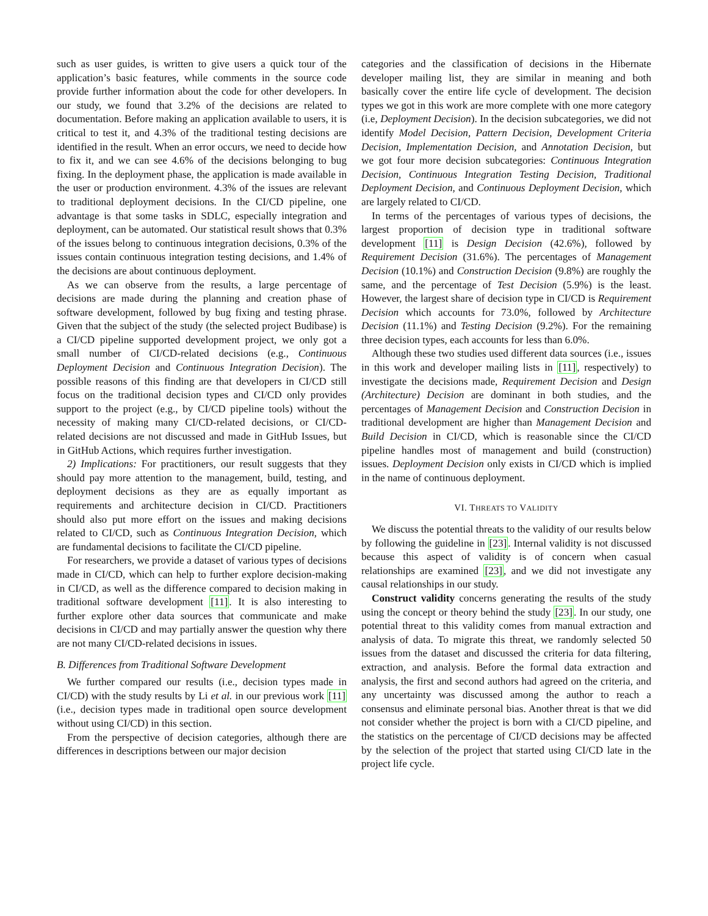such as user guides, is written to give users a quick tour of the application’s basic features, while comments in the source code provide further information about the code for other developers. In our study, we found that 3.2% of the decisions are related to documentation. Before making an application available to users, it is critical to test it, and 4.3% of the traditional testing decisions are identified in the result. When an error occurs, we need to decide how to fix it, and we can see 4.6% of the decisions belonging to bug fixing. In the deployment phase, the application is made available in the user or production environment. 4.3% of the issues are relevant to traditional deployment decisions. In the CI/CD pipeline, one advantage is that some tasks in SDLC, especially integration and deployment, can be automated. Our statistical result shows that 0.3% of the issues belong to continuous integration decisions, 0.3% of the issues contain continuous integration testing decisions, and 1.4% of the decisions are about continuous deployment.
As we can observe from the results, a large percentage of decisions are made during the planning and creation phase of software development, followed by bug fixing and testing phrase. Given that the subject of the study (the selected project Budibase) is a CI/CD pipeline supported development project, we only got a small number of CI/CD-related decisions (e.g., Continuous Deployment Decision and Continuous Integration Decision). The possible reasons of this finding are that developers in CI/CD still focus on the traditional decision types and CI/CD only provides support to the project (e.g., by CI/CD pipeline tools) without the necessity of making many CI/CD-related decisions, or CI/CD-related decisions are not discussed and made in GitHub Issues, but in GitHub Actions, which requires further investigation.
2) Implications: For practitioners, our result suggests that they should pay more attention to the management, build, testing, and deployment decisions as they are as equally important as requirements and architecture decision in CI/CD. Practitioners should also put more effort on the issues and making decisions related to CI/CD, such as Continuous Integration Decision, which are fundamental decisions to facilitate the CI/CD pipeline.
For researchers, we provide a dataset of various types of decisions made in CI/CD, which can help to further explore decision-making in CI/CD, as well as the difference compared to decision making in traditional software development [11]. It is also interesting to further explore other data sources that communicate and make decisions in CI/CD and may partially answer the question why there are not many CI/CD-related decisions in issues.
B. Differences from Traditional Software Development
We further compared our results (i.e., decision types made in CI/CD) with the study results by Li et al. in our previous work [11] (i.e., decision types made in traditional open source development without using CI/CD) in this section.
From the perspective of decision categories, although there are differences in descriptions between our major decision
categories and the classification of decisions in the Hibernate developer mailing list, they are similar in meaning and both basically cover the entire life cycle of development. The decision types we got in this work are more complete with one more category (i.e, Deployment Decision). In the decision subcategories, we did not identify Model Decision, Pattern Decision, Development Criteria Decision, Implementation Decision, and Annotation Decision, but we got four more decision subcategories: Continuous Integration Decision, Continuous Integration Testing Decision, Traditional Deployment Decision, and Continuous Deployment Decision, which are largely related to CI/CD.
In terms of the percentages of various types of decisions, the largest proportion of decision type in traditional software development [11] is Design Decision (42.6%), followed by Requirement Decision (31.6%). The percentages of Management Decision (10.1%) and Construction Decision (9.8%) are roughly the same, and the percentage of Test Decision (5.9%) is the least. However, the largest share of decision type in CI/CD is Requirement Decision which accounts for 73.0%, followed by Architecture Decision (11.1%) and Testing Decision (9.2%). For the remaining three decision types, each accounts for less than 6.0%.
Although these two studies used different data sources (i.e., issues in this work and developer mailing lists in [11], respectively) to investigate the decisions made, Requirement Decision and Design (Architecture) Decision are dominant in both studies, and the percentages of Management Decision and Construction Decision in traditional development are higher than Management Decision and Build Decision in CI/CD, which is reasonable since the CI/CD pipeline handles most of management and build (construction) issues. Deployment Decision only exists in CI/CD which is implied in the name of continuous deployment.
VI. THREATS TO VALIDITY
We discuss the potential threats to the validity of our results below by following the guideline in [23]. Internal validity is not discussed because this aspect of validity is of concern when casual relationships are examined [23], and we did not investigate any causal relationships in our study.
Construct validity concerns generating the results of the study using the concept or theory behind the study [23]. In our study, one potential threat to this validity comes from manual extraction and analysis of data. To migrate this threat, we randomly selected 50 issues from the dataset and discussed the criteria for data filtering, extraction, and analysis. Before the formal data extraction and analysis, the first and second authors had agreed on the criteria, and any uncertainty was discussed among the author to reach a consensus and eliminate personal bias. Another threat is that we did not consider whether the project is born with a CI/CD pipeline, and the statistics on the percentage of CI/CD decisions may be affected by the selection of the project that started using CI/CD late in the project life cycle.